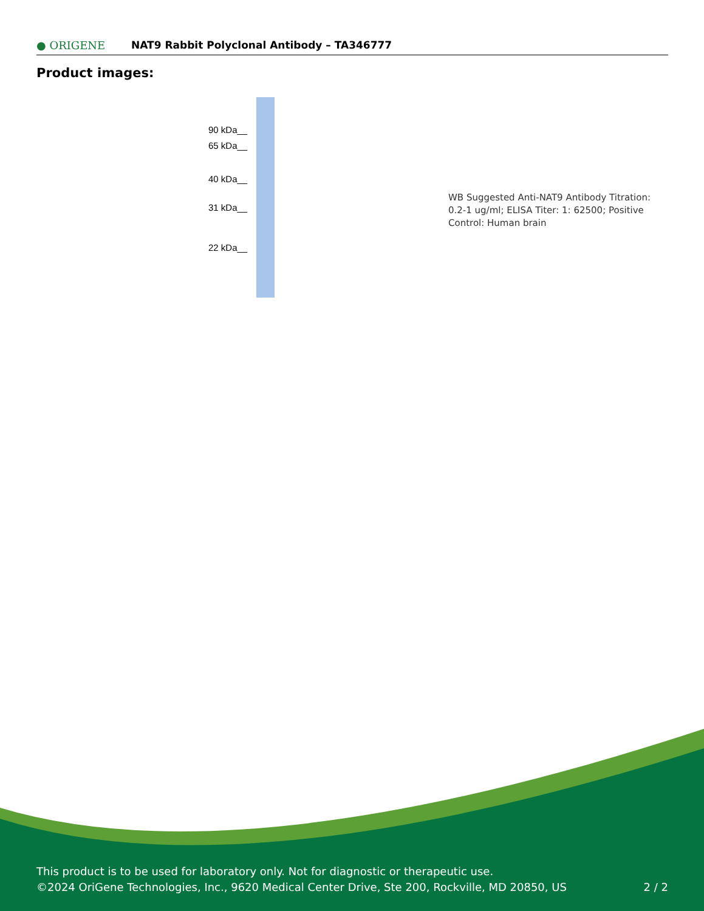● ORIGENE
NAT9 Rabbit Polyclonal Antibody – TA346777
Product images:
90 kDa__
65 kDa__
40 kDa__
31 kDa__
22 kDa__
WB Suggested Anti-NAT9 Antibody Titration: 0.2-1 ug/ml; ELISA Titer: 1: 62500; Positive Control: Human brain
This product is to be used for laboratory only. Not for diagnostic or therapeutic use.
©2024 OriGene Technologies, Inc., 9620 Medical Center Drive, Ste 200, Rockville, MD 20850, US 2 / 2